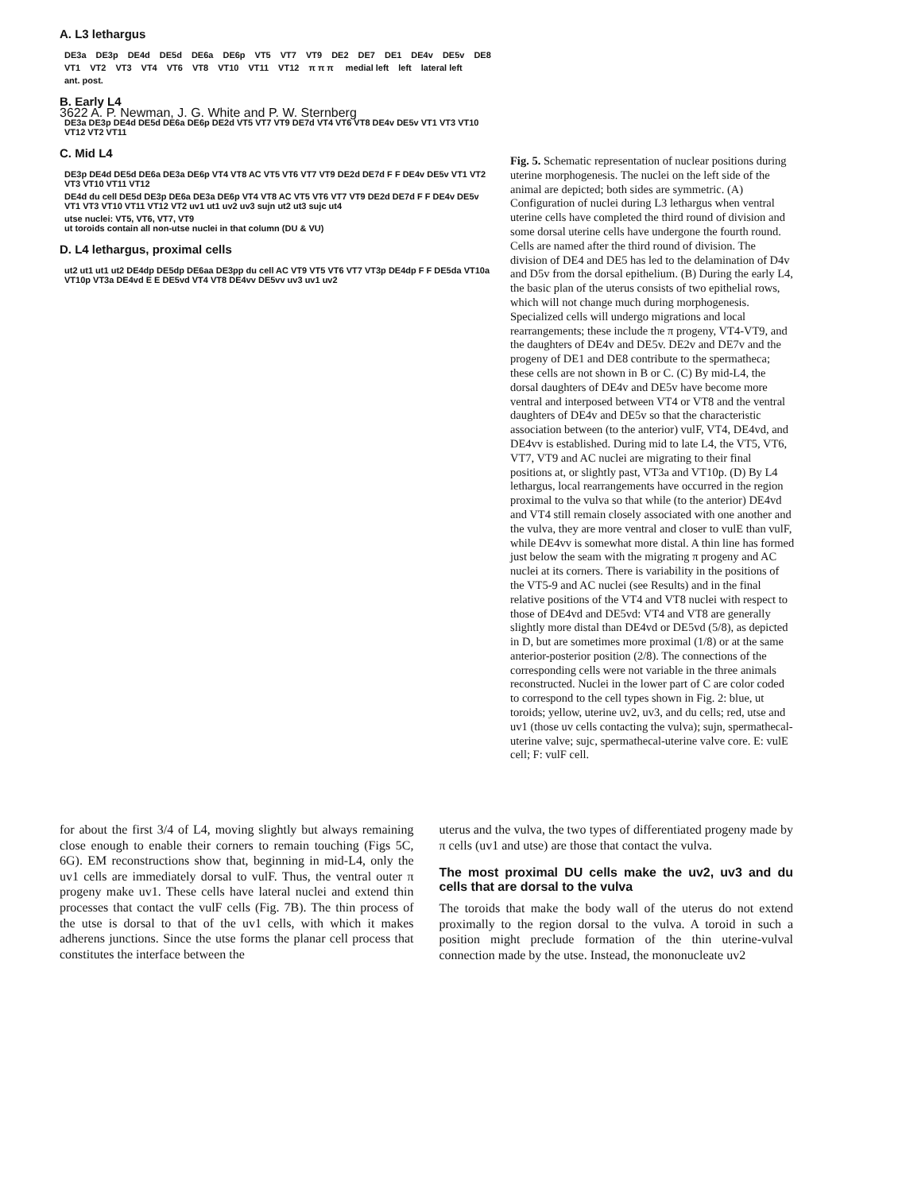3622 A. P. Newman, J. G. White and P. W. Sternberg
A. L3 lethargus
DE3a DE3p DE4d DE5d DE6a DE6p VT5 VT7 VT9 DE2 DE7 DE1 DE4v DE5v DE8 VT1 VT2 VT3 VT4 VT6 VT8 VT10 VT11 VT12 π π π medial left left lateral left ant. post.
B. Early L4
DE3a DE3p DE4d DE5d DE6a DE6p DE2d VT5 VT7 VT9 DE7d VT4 VT6 VT8 DE4v DE5v VT1 VT3 VT10 VT12 VT2 VT11
C. Mid L4
DE3p DE4d DE5d DE6a DE3a DE6p VT4 VT8 AC VT5 VT6 VT7 VT9 DE2d DE7d F F DE4v DE5v VT1 VT2 VT3 VT10 VT11 VT12
DE4d du cell DE5d DE3p DE6a DE3a DE6p VT4 VT8 AC VT5 VT6 VT7 VT9 DE2d DE7d F F DE4v DE5v VT1 VT3 VT10 VT11 VT12 VT2 uv1 ut1 uv2 uv3 sujn ut2 ut3 sujc ut4
utse nuclei: VT5, VT6, VT7, VT9
ut toroids contain all non-utse nuclei in that column (DU & VU)
D. L4 lethargus, proximal cells
ut2 ut1 ut1 ut2 DE4dp DE5dp DE6aa DE3pp du cell AC VT9 VT5 VT6 VT7 VT3p DE4dp F F DE5da VT10a VT10p VT3a DE4vd E E DE5vd VT4 VT8 DE4vv DE5vv uv3 uv1 uv2
Fig. 5. Schematic representation of nuclear positions during uterine morphogenesis. The nuclei on the left side of the animal are depicted; both sides are symmetric. (A) Configuration of nuclei during L3 lethargus when ventral uterine cells have completed the third round of division and some dorsal uterine cells have undergone the fourth round. Cells are named after the third round of division. The division of DE4 and DE5 has led to the delamination of D4v and D5v from the dorsal epithelium. (B) During the early L4, the basic plan of the uterus consists of two epithelial rows, which will not change much during morphogenesis. Specialized cells will undergo migrations and local rearrangements; these include the π progeny, VT4-VT9, and the daughters of DE4v and DE5v. DE2v and DE7v and the progeny of DE1 and DE8 contribute to the spermatheca; these cells are not shown in B or C. (C) By mid-L4, the dorsal daughters of DE4v and DE5v have become more ventral and interposed between VT4 or VT8 and the ventral daughters of DE4v and DE5v so that the characteristic association between (to the anterior) vulF, VT4, DE4vd, and DE4vv is established. During mid to late L4, the VT5, VT6, VT7, VT9 and AC nuclei are migrating to their final positions at, or slightly past, VT3a and VT10p. (D) By L4 lethargus, local rearrangements have occurred in the region proximal to the vulva so that while (to the anterior) DE4vd and VT4 still remain closely associated with one another and the vulva, they are more ventral and closer to vulE than vulF, while DE4vv is somewhat more distal. A thin line has formed just below the seam with the migrating π progeny and AC nuclei at its corners. There is variability in the positions of the VT5-9 and AC nuclei (see Results) and in the final relative positions of the VT4 and VT8 nuclei with respect to those of DE4vd and DE5vd: VT4 and VT8 are generally slightly more distal than DE4vd or DE5vd (5/8), as depicted in D, but are sometimes more proximal (1/8) or at the same anterior-posterior position (2/8). The connections of the corresponding cells were not variable in the three animals reconstructed. Nuclei in the lower part of C are color coded to correspond to the cell types shown in Fig. 2: blue, ut toroids; yellow, uterine uv2, uv3, and du cells; red, utse and uv1 (those uv cells contacting the vulva); sujn, spermathecal-uterine valve; sujc, spermathecal-uterine valve core. E: vulE cell; F: vulF cell.
for about the first 3/4 of L4, moving slightly but always remaining close enough to enable their corners to remain touching (Figs 5C, 6G). EM reconstructions show that, beginning in mid-L4, only the uv1 cells are immediately dorsal to vulF. Thus, the ventral outer π progeny make uv1. These cells have lateral nuclei and extend thin processes that contact the vulF cells (Fig. 7B). The thin process of the utse is dorsal to that of the uv1 cells, with which it makes adherens junctions. Since the utse forms the planar cell process that constitutes the interface between the
uterus and the vulva, the two types of differentiated progeny made by π cells (uv1 and utse) are those that contact the vulva.
The most proximal DU cells make the uv2, uv3 and du cells that are dorsal to the vulva
The toroids that make the body wall of the uterus do not extend proximally to the region dorsal to the vulva. A toroid in such a position might preclude formation of the thin uterine-vulval connection made by the utse. Instead, the mononucleate uv2